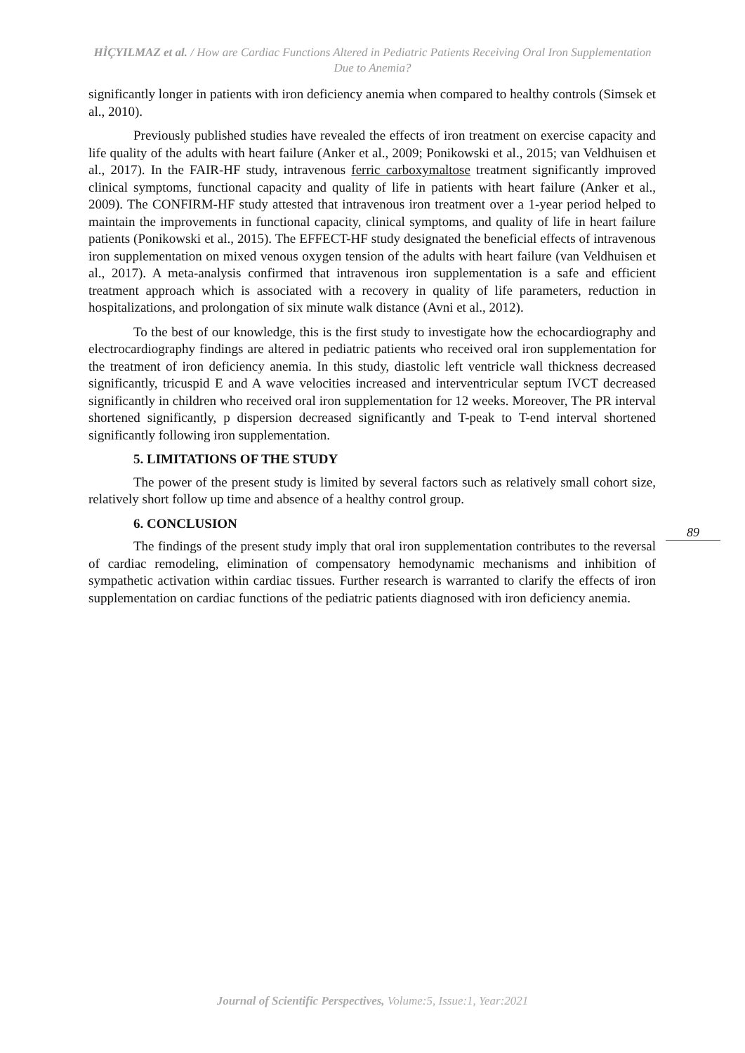HİÇYILMAZ et al. / How are Cardiac Functions Altered in Pediatric Patients Receiving Oral Iron Supplementation Due to Anemia?
significantly longer in patients with iron deficiency anemia when compared to healthy controls (Simsek et al., 2010).
Previously published studies have revealed the effects of iron treatment on exercise capacity and life quality of the adults with heart failure (Anker et al., 2009; Ponikowski et al., 2015; van Veldhuisen et al., 2017). In the FAIR-HF study, intravenous ferric carboxymaltose treatment significantly improved clinical symptoms, functional capacity and quality of life in patients with heart failure (Anker et al., 2009). The CONFIRM-HF study attested that intravenous iron treatment over a 1-year period helped to maintain the improvements in functional capacity, clinical symptoms, and quality of life in heart failure patients (Ponikowski et al., 2015). The EFFECT-HF study designated the beneficial effects of intravenous iron supplementation on mixed venous oxygen tension of the adults with heart failure (van Veldhuisen et al., 2017). A meta-analysis confirmed that intravenous iron supplementation is a safe and efficient treatment approach which is associated with a recovery in quality of life parameters, reduction in hospitalizations, and prolongation of six minute walk distance (Avni et al., 2012).
To the best of our knowledge, this is the first study to investigate how the echocardiography and electrocardiography findings are altered in pediatric patients who received oral iron supplementation for the treatment of iron deficiency anemia. In this study, diastolic left ventricle wall thickness decreased significantly, tricuspid E and A wave velocities increased and interventricular septum IVCT decreased significantly in children who received oral iron supplementation for 12 weeks. Moreover, The PR interval shortened significantly, p dispersion decreased significantly and T-peak to T-end interval shortened significantly following iron supplementation.
5. LIMITATIONS OF THE STUDY
The power of the present study is limited by several factors such as relatively small cohort size, relatively short follow up time and absence of a healthy control group.
6. CONCLUSION
The findings of the present study imply that oral iron supplementation contributes to the reversal of cardiac remodeling, elimination of compensatory hemodynamic mechanisms and inhibition of sympathetic activation within cardiac tissues. Further research is warranted to clarify the effects of iron supplementation on cardiac functions of the pediatric patients diagnosed with iron deficiency anemia.
89
Journal of Scientific Perspectives, Volume:5, Issue:1, Year:2021